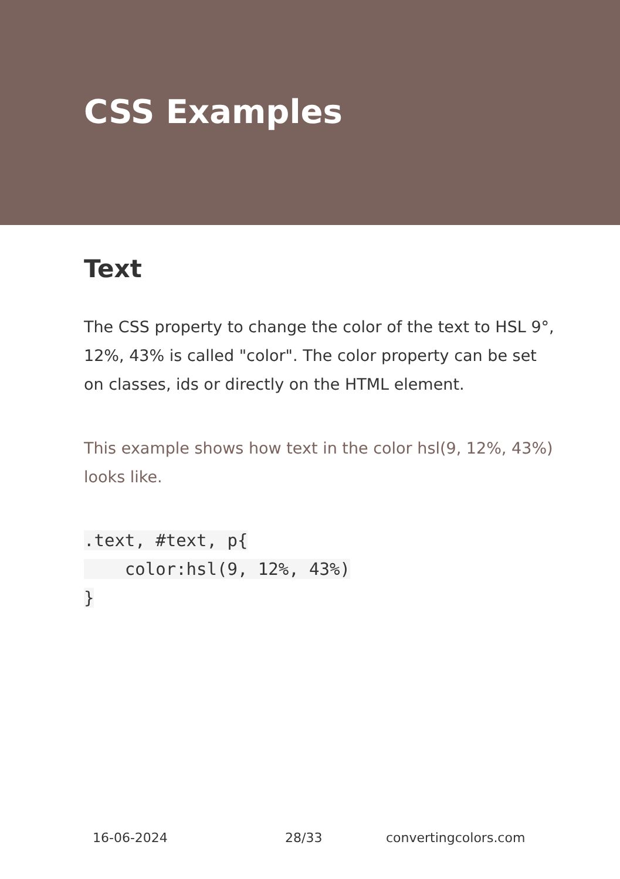CSS Examples
Text
The CSS property to change the color of the text to HSL 9°, 12%, 43% is called "color". The color property can be set on classes, ids or directly on the HTML element.
This example shows how text in the color hsl(9, 12%, 43%) looks like.
.text, #text, p{
    color:hsl(9, 12%, 43%)
}
16-06-2024 28/33 convertingcolors.com